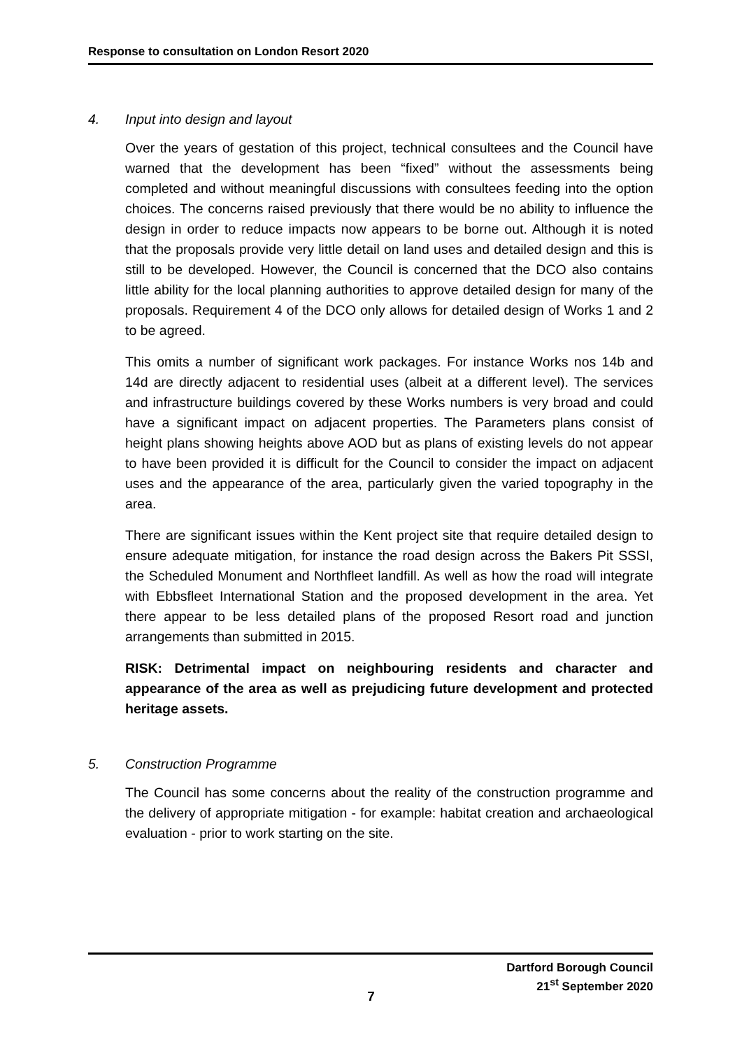Response to consultation on London Resort 2020
4. Input into design and layout
Over the years of gestation of this project, technical consultees and the Council have warned that the development has been “fixed” without the assessments being completed and without meaningful discussions with consultees feeding into the option choices. The concerns raised previously that there would be no ability to influence the design in order to reduce impacts now appears to be borne out. Although it is noted that the proposals provide very little detail on land uses and detailed design and this is still to be developed. However, the Council is concerned that the DCO also contains little ability for the local planning authorities to approve detailed design for many of the proposals. Requirement 4 of the DCO only allows for detailed design of Works 1 and 2 to be agreed.
This omits a number of significant work packages. For instance Works nos 14b and 14d are directly adjacent to residential uses (albeit at a different level). The services and infrastructure buildings covered by these Works numbers is very broad and could have a significant impact on adjacent properties. The Parameters plans consist of height plans showing heights above AOD but as plans of existing levels do not appear to have been provided it is difficult for the Council to consider the impact on adjacent uses and the appearance of the area, particularly given the varied topography in the area.
There are significant issues within the Kent project site that require detailed design to ensure adequate mitigation, for instance the road design across the Bakers Pit SSSI, the Scheduled Monument and Northfleet landfill. As well as how the road will integrate with Ebbsfleet International Station and the proposed development in the area. Yet there appear to be less detailed plans of the proposed Resort road and junction arrangements than submitted in 2015.
RISK: Detrimental impact on neighbouring residents and character and appearance of the area as well as prejudicing future development and protected heritage assets.
5. Construction Programme
The Council has some concerns about the reality of the construction programme and the delivery of appropriate mitigation - for example: habitat creation and archaeological evaluation - prior to work starting on the site.
Dartford Borough Council
21<sup>st</sup> September 2020
7